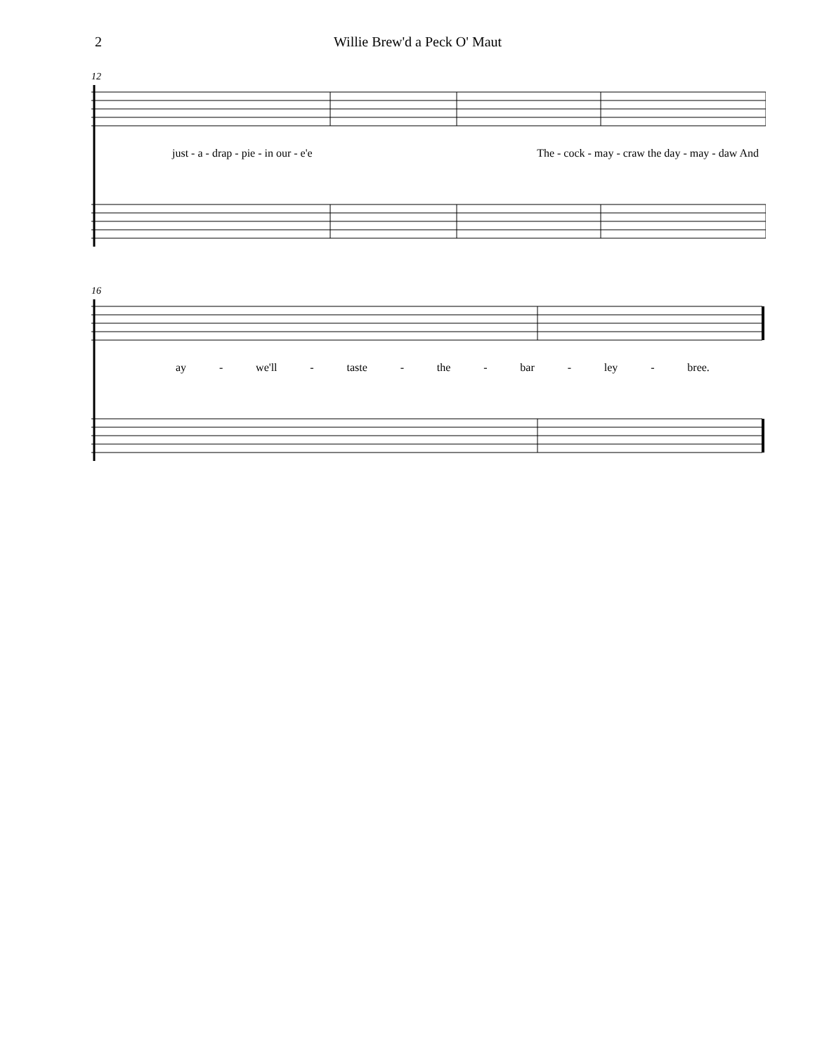2 Willie Brew'd a Peck O' Maut
12
just - a - drap - pie - in our - e'e The - cock - may - craw the day - may - daw And
16
ay - we'll - taste - the - bar - ley - bree.